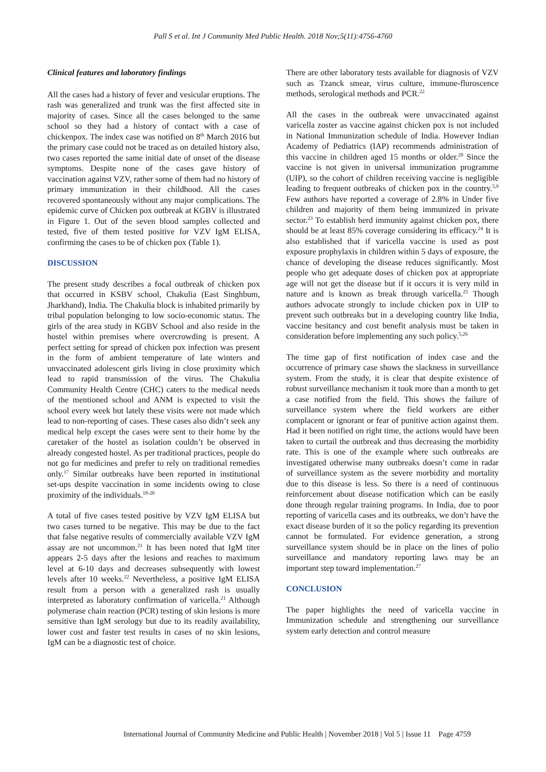Pall S et al. Int J Community Med Public Health. 2018 Nov;5(11):4756-4760
Clinical features and laboratory findings
All the cases had a history of fever and vesicular eruptions. The rash was generalized and trunk was the first affected site in majority of cases. Since all the cases belonged to the same school so they had a history of contact with a case of chickenpox. The index case was notified on 8<sup>th</sup> March 2016 but the primary case could not be traced as on detailed history also, two cases reported the same initial date of onset of the disease symptoms. Despite none of the cases gave history of vaccination against VZV, rather some of them had no history of primary immunization in their childhood. All the cases recovered spontaneously without any major complications. The epidemic curve of Chicken pox outbreak at KGBV is illustrated in Figure 1. Out of the seven blood samples collected and tested, five of them tested positive for VZV IgM ELISA, confirming the cases to be of chicken pox (Table 1).
DISCUSSION
The present study describes a focal outbreak of chicken pox that occurred in KSBV school, Chakulia (East Singhbum, Jharkhand), India. The Chakulia block is inhabited primarily by tribal population belonging to low socio-economic status. The girls of the area study in KGBV School and also reside in the hostel within premises where overcrowding is present. A perfect setting for spread of chicken pox infection was present in the form of ambient temperature of late winters and unvaccinated adolescent girls living in close proximity which lead to rapid transmission of the virus. The Chakulia Community Health Centre (CHC) caters to the medical needs of the mentioned school and ANM is expected to visit the school every week but lately these visits were not made which lead to non-reporting of cases. These cases also didn’t seek any medical help except the cases were sent to their home by the caretaker of the hostel as isolation couldn’t be observed in already congested hostel. As per traditional practices, people do not go for medicines and prefer to rely on traditional remedies only.<sup>17</sup> Similar outbreaks have been reported in institutional set-ups despite vaccination in some incidents owing to close proximity of the individuals.<sup>18-20</sup>
A total of five cases tested positive by VZV IgM ELISA but two cases turned to be negative. This may be due to the fact that false negative results of commercially available VZV IgM assay are not uncommon.<sup>21</sup> It has been noted that IgM titer appears 2-5 days after the lesions and reaches to maximum level at 6-10 days and decreases subsequently with lowest levels after 10 weeks.<sup>22</sup> Nevertheless, a positive IgM ELISA result from a person with a generalized rash is usually interpreted as laboratory confirmation of varicella.<sup>21</sup> Although polymerase chain reaction (PCR) testing of skin lesions is more sensitive than IgM serology but due to its readily availability, lower cost and faster test results in cases of no skin lesions, IgM can be a diagnostic test of choice.
There are other laboratory tests available for diagnosis of VZV such as Tzanck smear, virus culture, immune-fluroscence methods, serological methods and PCR.<sup>22</sup>
All the cases in the outbreak were unvaccinated against varicella zoster as vaccine against chicken pox is not included in National Immunization schedule of India. However Indian Academy of Pediatrics (IAP) recommends administration of this vaccine in children aged 15 months or older.<sup>20</sup> Since the vaccine is not given in universal immunization programme (UIP), so the cohort of children receiving vaccine is negligible leading to frequent outbreaks of chicken pox in the country.<sup>5,9</sup> Few authors have reported a coverage of 2.8% in Under five children and majority of them being immunized in private sector.<sup>23</sup> To establish herd immunity against chicken pox, there should be at least 85% coverage considering its efficacy.<sup>24</sup> It is also established that if varicella vaccine is used as post exposure prophylaxis in children within 5 days of exposure, the chance of developing the disease reduces significantly. Most people who get adequate doses of chicken pox at appropriate age will not get the disease but if it occurs it is very mild in nature and is known as break through varicella.<sup>25</sup> Though authors advocate strongly to include chicken pox in UIP to prevent such outbreaks but in a developing country like India, vaccine hesitancy and cost benefit analysis must be taken in consideration before implementing any such policy.<sup>5,26</sup>
The time gap of first notification of index case and the occurrence of primary case shows the slackness in surveillance system. From the study, it is clear that despite existence of robust surveillance mechanism it took more than a month to get a case notified from the field. This shows the failure of surveillance system where the field workers are either complacent or ignorant or fear of punitive action against them. Had it been notified on right time, the actions would have been taken to curtail the outbreak and thus decreasing the morbidity rate. This is one of the example where such outbreaks are investigated otherwise many outbreaks doesn’t come in radar of surveillance system as the severe morbidity and mortality due to this disease is less. So there is a need of continuous reinforcement about disease notification which can be easily done through regular training programs. In India, due to poor reporting of varicella cases and its outbreaks, we don’t have the exact disease burden of it so the policy regarding its prevention cannot be formulated. For evidence generation, a strong surveillance system should be in place on the lines of polio surveillance and mandatory reporting laws may be an important step toward implementation.<sup>27</sup>
CONCLUSION
The paper highlights the need of varicella vaccine in Immunization schedule and strengthening our surveillance system early detection and control measure
International Journal of Community Medicine and Public Health | November 2018 | Vol 5 | Issue 11 Page 4759